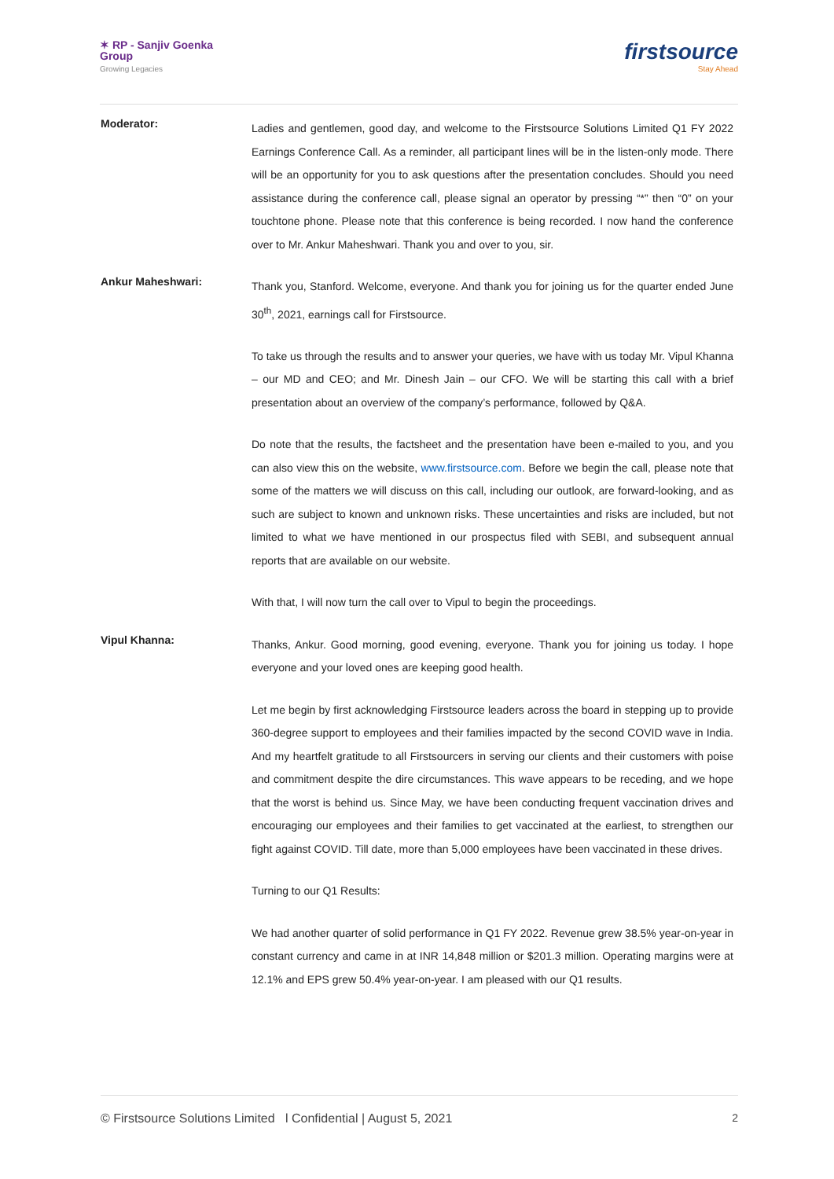✶ RP - Sanjiv Goenka
Group
Growing Legacies
firstsource
Stay Ahead
Moderator:
Ladies and gentlemen, good day, and welcome to the Firstsource Solutions Limited Q1 FY 2022 Earnings Conference Call. As a reminder, all participant lines will be in the listen-only mode. There will be an opportunity for you to ask questions after the presentation concludes. Should you need assistance during the conference call, please signal an operator by pressing “*” then “0” on your touchtone phone. Please note that this conference is being recorded. I now hand the conference over to Mr. Ankur Maheshwari. Thank you and over to you, sir.
Ankur Maheshwari:
Thank you, Stanford. Welcome, everyone. And thank you for joining us for the quarter ended June 30<sup>th</sup>, 2021, earnings call for Firstsource.
To take us through the results and to answer your queries, we have with us today Mr. Vipul Khanna – our MD and CEO; and Mr. Dinesh Jain – our CFO. We will be starting this call with a brief presentation about an overview of the company’s performance, followed by Q&A.
Do note that the results, the factsheet and the presentation have been e-mailed to you, and you can also view this on the website, www.firstsource.com. Before we begin the call, please note that some of the matters we will discuss on this call, including our outlook, are forward-looking, and as such are subject to known and unknown risks. These uncertainties and risks are included, but not limited to what we have mentioned in our prospectus filed with SEBI, and subsequent annual reports that are available on our website.
With that, I will now turn the call over to Vipul to begin the proceedings.
Vipul Khanna:
Thanks, Ankur. Good morning, good evening, everyone. Thank you for joining us today. I hope everyone and your loved ones are keeping good health.
Let me begin by first acknowledging Firstsource leaders across the board in stepping up to provide 360-degree support to employees and their families impacted by the second COVID wave in India. And my heartfelt gratitude to all Firstsourcers in serving our clients and their customers with poise and commitment despite the dire circumstances. This wave appears to be receding, and we hope that the worst is behind us. Since May, we have been conducting frequent vaccination drives and encouraging our employees and their families to get vaccinated at the earliest, to strengthen our fight against COVID. Till date, more than 5,000 employees have been vaccinated in these drives.
Turning to our Q1 Results:
We had another quarter of solid performance in Q1 FY 2022. Revenue grew 38.5% year-on-year in constant currency and came in at INR 14,848 million or $201.3 million. Operating margins were at 12.1% and EPS grew 50.4% year-on-year. I am pleased with our Q1 results.
© Firstsource Solutions Limited l Confidential | August 5, 2021 2